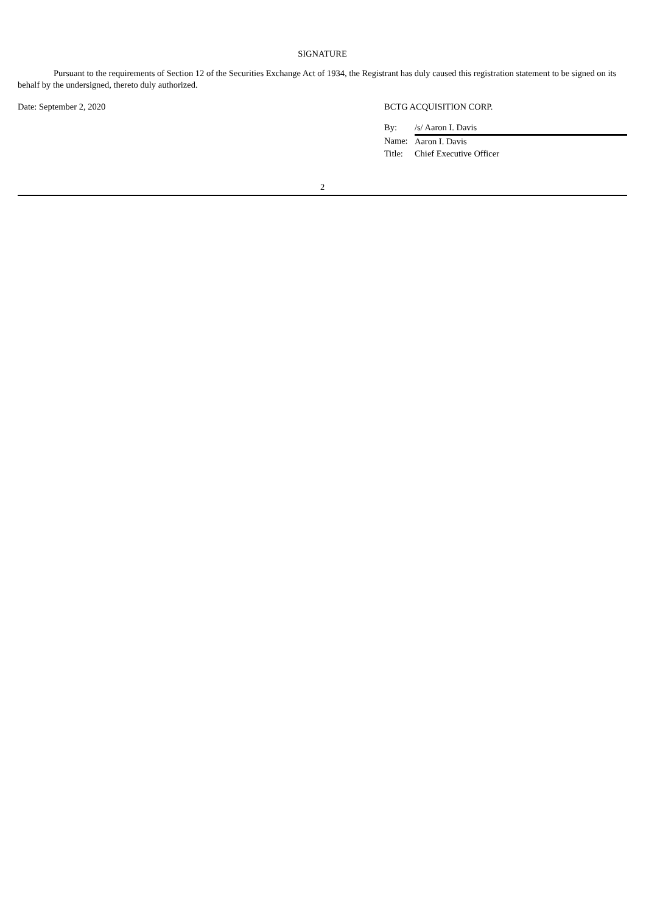SIGNATURE
Pursuant to the requirements of Section 12 of the Securities Exchange Act of 1934, the Registrant has duly caused this registration statement to be signed on its behalf by the undersigned, thereto duly authorized.
Date: September 2, 2020 BCTG ACQUISITION CORP.
| By: | /s/ Aaron I. Davis |
| Name: | Aaron I. Davis |
| Title: | Chief Executive Officer |
2